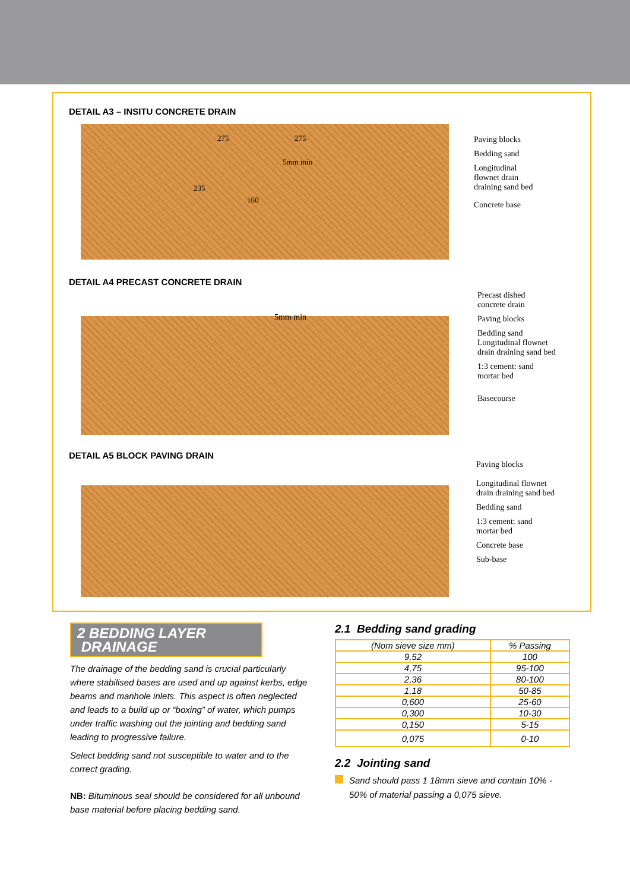DETAIL A3 – INSITU CONCRETE DRAIN
275 275
5mm min
235
160
Paving blocks
Bedding sand
Longitudinal
flownet drain
draining sand bed
Concrete base
DETAIL A4 PRECAST CONCRETE DRAIN
5mm min
Precast dished
concrete drain
Paving blocks
Bedding sand
Longitudinal flownet
drain draining sand bed
1:3 cement: sand
mortar bed
Basecourse
DETAIL A5 BLOCK PAVING DRAIN
Paving blocks
Longitudinal flownet
drain draining sand bed
Bedding sand
1:3 cement: sand
mortar bed
Concrete base
Sub-base
2 BEDDING LAYER
DRAINAGE
The drainage of the bedding sand is crucial particularly where stabilised bases are used and up against kerbs, edge beams and manhole inlets. This aspect is often neglected and leads to a build up or “boxing” of water, which pumps under traffic washing out the jointing and bedding sand leading to progressive failure.
Select bedding sand not susceptible to water and to the correct grading.
NB: Bituminous seal should be considered for all unbound base material before placing bedding sand.
2.1 Bedding sand grading
| (Nom sieve size mm) | % Passing |
| --- | --- |
| 9,52 | 100 |
| 4,75 | 95-100 |
| 2,36 | 80-100 |
| 1,18 | 50-85 |
| 0,600 | 25-60 |
| 0,300 | 10-30 |
| 0,150 | 5-15 |
| 0,075 | 0-10 |
2.2 Jointing sand
Sand should pass 1 18mm sieve and contain 10% - 50% of material passing a 0,075 sieve.